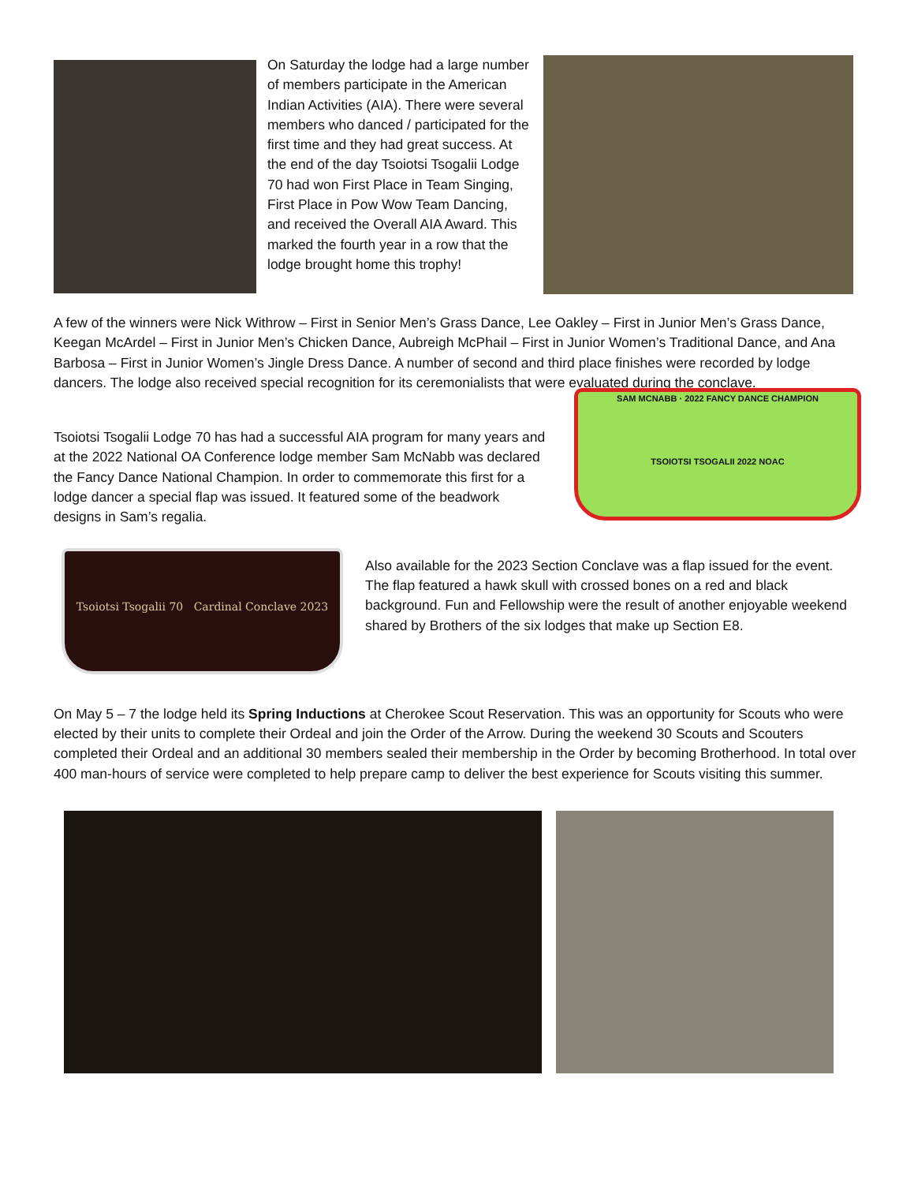On Saturday the lodge had a large number of members participate in the American Indian Activities (AIA). There were several members who danced / participated for the first time and they had great success. At the end of the day Tsoiotsi Tsogalii Lodge 70 had won First Place in Team Singing, First Place in Pow Wow Team Dancing, and received the Overall AIA Award. This marked the fourth year in a row that the lodge brought home this trophy!
A few of the winners were Nick Withrow – First in Senior Men’s Grass Dance, Lee Oakley – First in Junior Men’s Grass Dance, Keegan McArdel – First in Junior Men’s Chicken Dance, Aubreigh McPhail – First in Junior Women’s Traditional Dance, and Ana Barbosa – First in Junior Women’s Jingle Dress Dance. A number of second and third place finishes were recorded by lodge dancers. The lodge also received special recognition for its ceremonialists that were evaluated during the conclave.
Tsoiotsi Tsogalii Lodge 70 has had a successful AIA program for many years and at the 2022 National OA Conference lodge member Sam McNabb was declared the Fancy Dance National Champion. In order to commemorate this first for a lodge dancer a special flap was issued. It featured some of the beadwork designs in Sam’s regalia.
SAM MCNABB · 2022 FANCY DANCE CHAMPION
TSOIOTSI TSOGALII 2022 NOAC
Tsoiotsi Tsogalii 70 Cardinal Conclave 2023
Also available for the 2023 Section Conclave was a flap issued for the event. The flap featured a hawk skull with crossed bones on a red and black background. Fun and Fellowship were the result of another enjoyable weekend shared by Brothers of the six lodges that make up Section E8.
On May 5 – 7 the lodge held its Spring Inductions at Cherokee Scout Reservation. This was an opportunity for Scouts who were elected by their units to complete their Ordeal and join the Order of the Arrow. During the weekend 30 Scouts and Scouters completed their Ordeal and an additional 30 members sealed their membership in the Order by becoming Brotherhood. In total over 400 man-hours of service were completed to help prepare camp to deliver the best experience for Scouts visiting this summer.